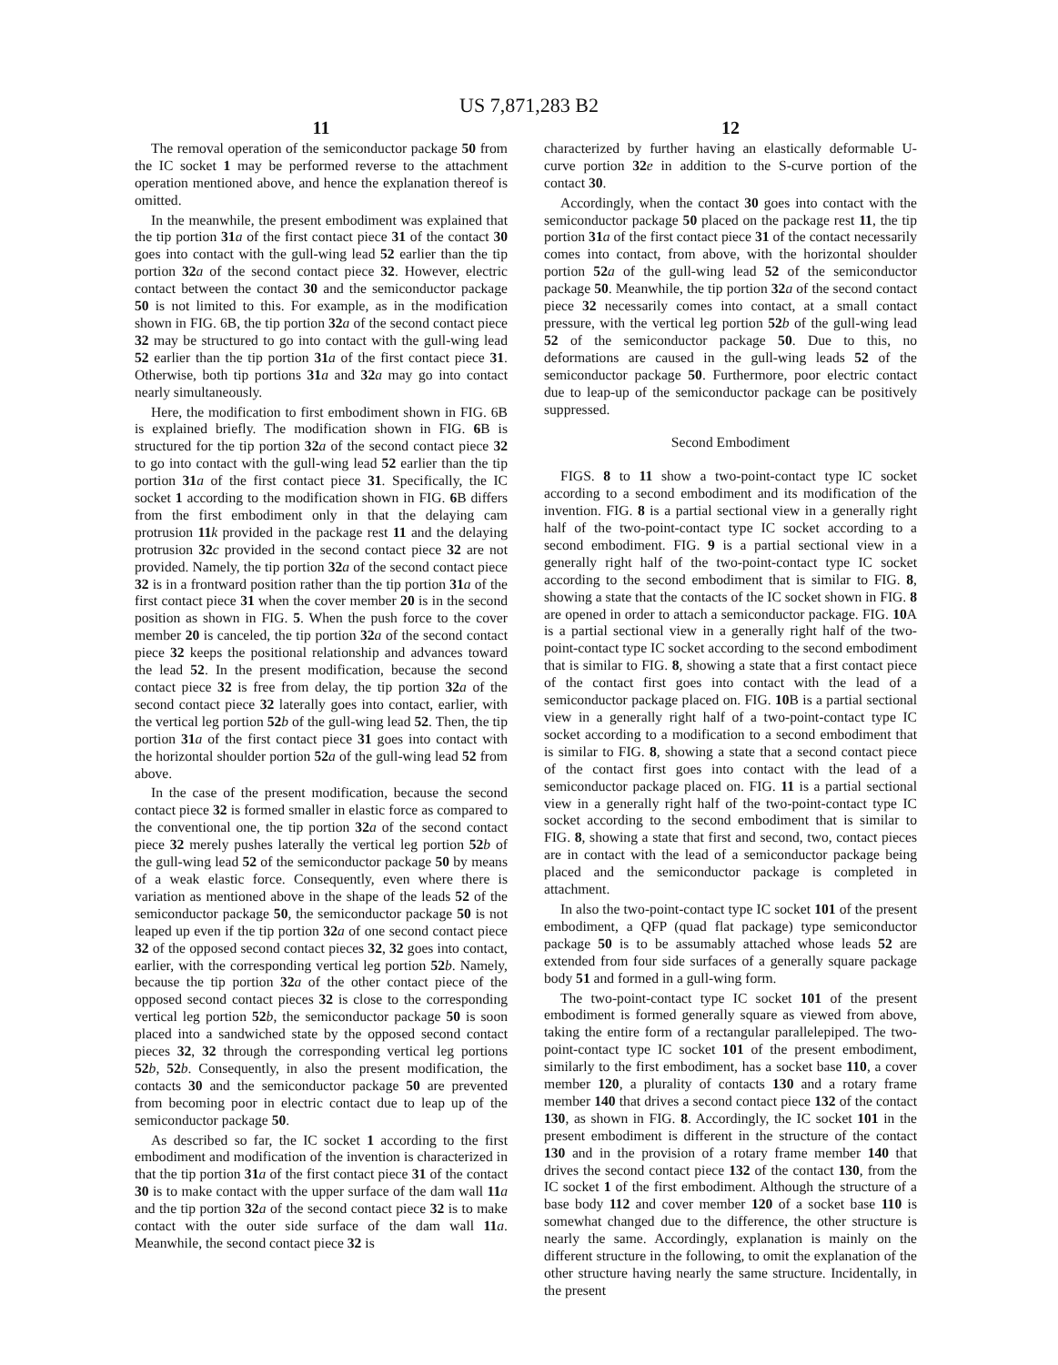US 7,871,283 B2
11
The removal operation of the semiconductor package 50 from the IC socket 1 may be performed reverse to the attachment operation mentioned above, and hence the explanation thereof is omitted.
In the meanwhile, the present embodiment was explained that the tip portion 31 a of the first contact piece 31 of the contact 30 goes into contact with the gull-wing lead 52 earlier than the tip portion 32 a of the second contact piece 32. However, electric contact between the contact 30 and the semiconductor package 50 is not limited to this. For example, as in the modification shown in FIG. 6B, the tip portion 32 a of the second contact piece 32 may be structured to go into contact with the gull-wing lead 52 earlier than the tip portion 31 a of the first contact piece 31. Otherwise, both tip portions 31 a and 32 a may go into contact nearly simultaneously.
Here, the modification to first embodiment shown in FIG. 6B is explained briefly. The modification shown in FIG. 6 B is structured for the tip portion 32 a of the second contact piece 32 to go into contact with the gull-wing lead 52 earlier than the tip portion 31 a of the first contact piece 31. Specifically, the IC socket 1 according to the modification shown in FIG. 6 B differs from the first embodiment only in that the delaying cam protrusion 11 k provided in the package rest 11 and the delaying protrusion 32 c provided in the second contact piece 32 are not provided. Namely, the tip portion 32 a of the second contact piece 32 is in a frontward position rather than the tip portion 31 a of the first contact piece 31 when the cover member 20 is in the second position as shown in FIG. 5. When the push force to the cover member 20 is canceled, the tip portion 32 a of the second contact piece 32 keeps the positional relationship and advances toward the lead 52. In the present modification, because the second contact piece 32 is free from delay, the tip portion 32 a of the second contact piece 32 laterally goes into contact, earlier, with the vertical leg portion 52 b of the gull-wing lead 52. Then, the tip portion 31 a of the first contact piece 31 goes into contact with the horizontal shoulder portion 52 a of the gull-wing lead 52 from above.
In the case of the present modification, because the second contact piece 32 is formed smaller in elastic force as compared to the conventional one, the tip portion 32 a of the second contact piece 32 merely pushes laterally the vertical leg portion 52 b of the gull-wing lead 52 of the semiconductor package 50 by means of a weak elastic force. Consequently, even where there is variation as mentioned above in the shape of the leads 52 of the semiconductor package 50, the semiconductor package 50 is not leaped up even if the tip portion 32 a of one second contact piece 32 of the opposed second contact pieces 32, 32 goes into contact, earlier, with the corresponding vertical leg portion 52 b. Namely, because the tip portion 32 a of the other contact piece of the opposed second contact pieces 32 is close to the corresponding vertical leg portion 52 b, the semiconductor package 50 is soon placed into a sandwiched state by the opposed second contact pieces 32, 32 through the corresponding vertical leg portions 52 b, 52 b. Consequently, in also the present modification, the contacts 30 and the semiconductor package 50 are prevented from becoming poor in electric contact due to leap up of the semiconductor package 50.
As described so far, the IC socket 1 according to the first embodiment and modification of the invention is characterized in that the tip portion 31 a of the first contact piece 31 of the contact 30 is to make contact with the upper surface of the dam wall 11 a and the tip portion 32 a of the second contact piece 32 is to make contact with the outer side surface of the dam wall 11 a. Meanwhile, the second contact piece 32 is
12
characterized by further having an elastically deformable U-curve portion 32 e in addition to the S-curve portion of the contact 30.
Accordingly, when the contact 30 goes into contact with the semiconductor package 50 placed on the package rest 11, the tip portion 31 a of the first contact piece 31 of the contact necessarily comes into contact, from above, with the horizontal shoulder portion 52 a of the gull-wing lead 52 of the semiconductor package 50. Meanwhile, the tip portion 32 a of the second contact piece 32 necessarily comes into contact, at a small contact pressure, with the vertical leg portion 52 b of the gull-wing lead 52 of the semiconductor package 50. Due to this, no deformations are caused in the gull-wing leads 52 of the semiconductor package 50. Furthermore, poor electric contact due to leap-up of the semiconductor package can be positively suppressed.
Second Embodiment
FIGS. 8 to 11 show a two-point-contact type IC socket according to a second embodiment and its modification of the invention. FIG. 8 is a partial sectional view in a generally right half of the two-point-contact type IC socket according to a second embodiment. FIG. 9 is a partial sectional view in a generally right half of the two-point-contact type IC socket according to the second embodiment that is similar to FIG. 8, showing a state that the contacts of the IC socket shown in FIG. 8 are opened in order to attach a semiconductor package. FIG. 10 A is a partial sectional view in a generally right half of the two-point-contact type IC socket according to the second embodiment that is similar to FIG. 8, showing a state that a first contact piece of the contact first goes into contact with the lead of a semiconductor package placed on. FIG. 10 B is a partial sectional view in a generally right half of a two-point-contact type IC socket according to a modification to a second embodiment that is similar to FIG. 8, showing a state that a second contact piece of the contact first goes into contact with the lead of a semiconductor package placed on. FIG. 11 is a partial sectional view in a generally right half of the two-point-contact type IC socket according to the second embodiment that is similar to FIG. 8, showing a state that first and second, two, contact pieces are in contact with the lead of a semiconductor package being placed and the semiconductor package is completed in attachment.
In also the two-point-contact type IC socket 101 of the present embodiment, a QFP (quad flat package) type semiconductor package 50 is to be assumably attached whose leads 52 are extended from four side surfaces of a generally square package body 51 and formed in a gull-wing form.
The two-point-contact type IC socket 101 of the present embodiment is formed generally square as viewed from above, taking the entire form of a rectangular parallelepiped. The two-point-contact type IC socket 101 of the present embodiment, similarly to the first embodiment, has a socket base 110, a cover member 120, a plurality of contacts 130 and a rotary frame member 140 that drives a second contact piece 132 of the contact 130, as shown in FIG. 8. Accordingly, the IC socket 101 in the present embodiment is different in the structure of the contact 130 and in the provision of a rotary frame member 140 that drives the second contact piece 132 of the contact 130, from the IC socket 1 of the first embodiment. Although the structure of a base body 112 and cover member 120 of a socket base 110 is somewhat changed due to the difference, the other structure is nearly the same. Accordingly, explanation is mainly on the different structure in the following, to omit the explanation of the other structure having nearly the same structure. Incidentally, in the present